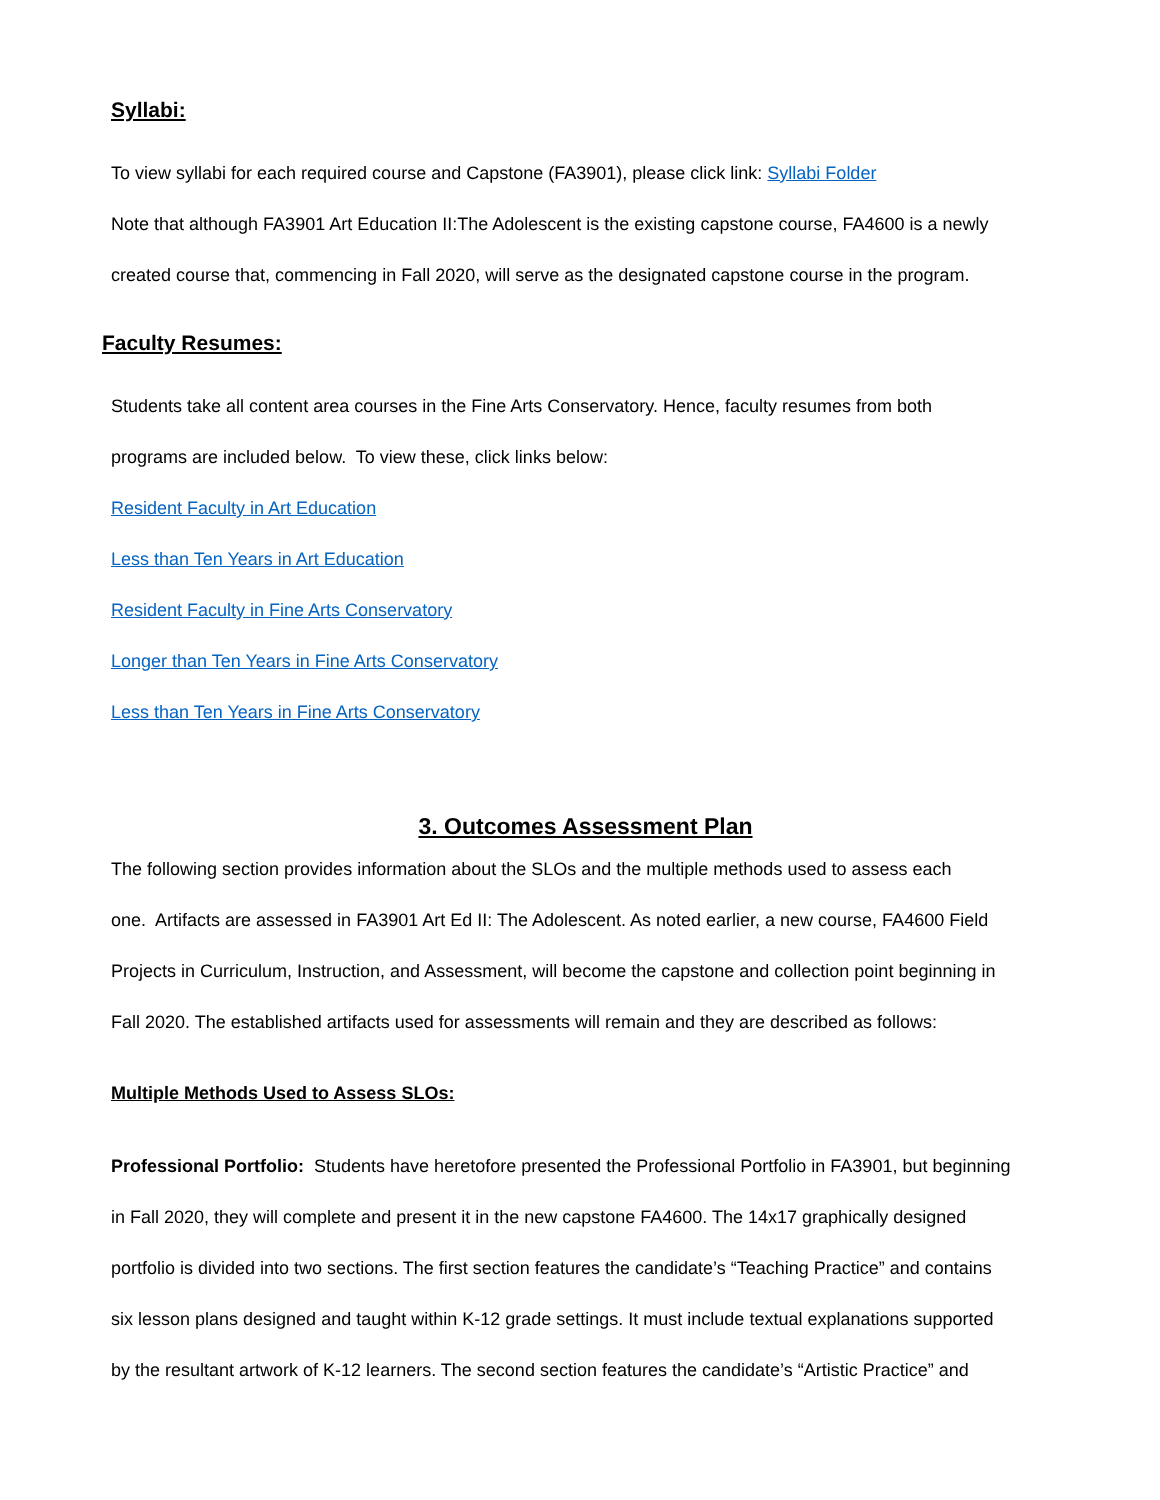Syllabi:
To view syllabi for each required course and Capstone (FA3901), please click link: Syllabi Folder
Note that although FA3901 Art Education II:The Adolescent is the existing capstone course, FA4600 is a newly
created course that, commencing in Fall 2020, will serve as the designated capstone course in the program.
Faculty Resumes:
Students take all content area courses in the Fine Arts Conservatory. Hence, faculty resumes from both
programs are included below. To view these, click links below:
Resident Faculty in Art Education
Less than Ten Years in Art Education
Resident Faculty in Fine Arts Conservatory
Longer than Ten Years in Fine Arts Conservatory
Less than Ten Years in Fine Arts Conservatory
3. Outcomes Assessment Plan
The following section provides information about the SLOs and the multiple methods used to assess each
one. Artifacts are assessed in FA3901 Art Ed II: The Adolescent. As noted earlier, a new course, FA4600 Field
Projects in Curriculum, Instruction, and Assessment, will become the capstone and collection point beginning in
Fall 2020. The established artifacts used for assessments will remain and they are described as follows:
Multiple Methods Used to Assess SLOs:
Professional Portfolio: Students have heretofore presented the Professional Portfolio in FA3901, but beginning
in Fall 2020, they will complete and present it in the new capstone FA4600. The 14x17 graphically designed
portfolio is divided into two sections. The first section features the candidate’s “Teaching Practice” and contains
six lesson plans designed and taught within K-12 grade settings. It must include textual explanations supported
by the resultant artwork of K-12 learners. The second section features the candidate’s “Artistic Practice” and